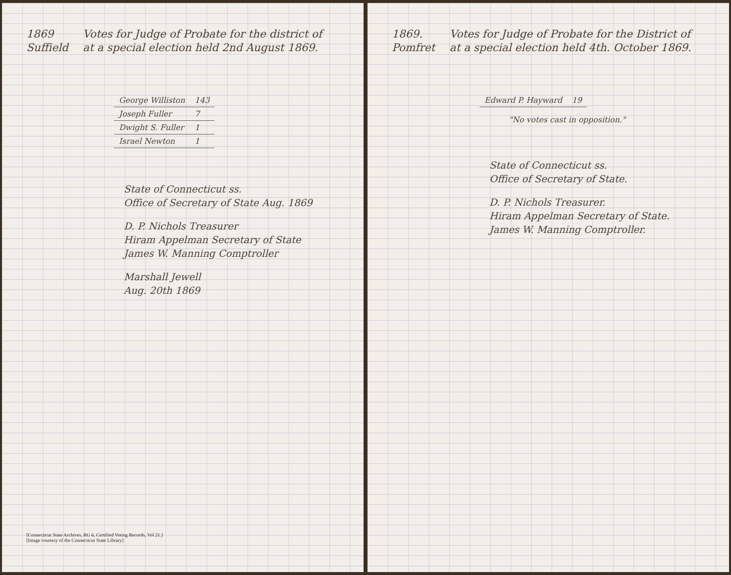1869
Suffield
Votes for Judge of Probate for the district of
at a special election held 2nd August 1869.
| George Williston | 143 |
| Joseph Fuller | 7 |
| Dwight S. Fuller | 1 |
| Israel Newton | 1 |
State of Connecticut ss.
Office of Secretary of State Aug. 1869
D. P. Nichols Treasurer
Hiram Appelman Secretary of State
James W. Manning Comptroller
Marshall Jewell
Aug. 20th 1869
[Connecticut State Archives, RG 6, Certified Voting Records, Vol 21.]
[Image courtesy of the Connecticut State Library]
1869.
Pomfret
Votes for Judge of Probate for the District of
at a special election held 4th. October 1869.
| Edward P. Hayward | 19 |
"No votes cast in opposition."
State of Connecticut ss.
Office of Secretary of State.
D. P. Nichols Treasurer.
Hiram Appelman Secretary of State.
James W. Manning Comptroller.